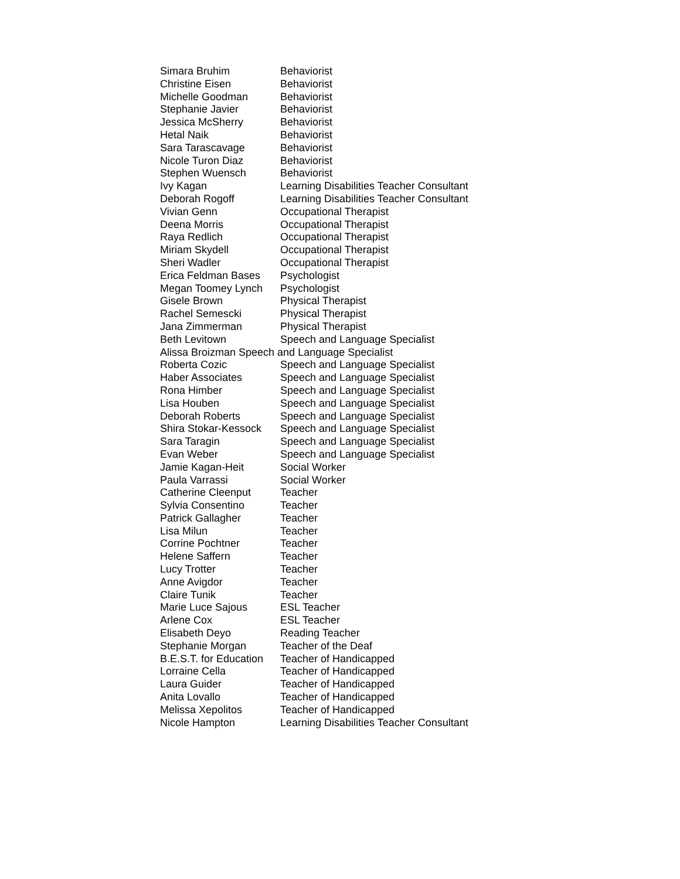| Simara Bruhim | Behaviorist |
| Christine Eisen | Behaviorist |
| Michelle Goodman | Behaviorist |
| Stephanie Javier | Behaviorist |
| Jessica McSherry | Behaviorist |
| Hetal Naik | Behaviorist |
| Sara Tarascavage | Behaviorist |
| Nicole Turon Diaz | Behaviorist |
| Stephen Wuensch | Behaviorist |
| Ivy Kagan | Learning Disabilities Teacher Consultant |
| Deborah Rogoff | Learning Disabilities Teacher Consultant |
| Vivian Genn | Occupational Therapist |
| Deena Morris | Occupational Therapist |
| Raya Redlich | Occupational Therapist |
| Miriam Skydell | Occupational Therapist |
| Sheri Wadler | Occupational Therapist |
| Erica Feldman Bases | Psychologist |
| Megan Toomey Lynch | Psychologist |
| Gisele Brown | Physical Therapist |
| Rachel Semescki | Physical Therapist |
| Jana Zimmerman | Physical Therapist |
| Beth Levitown | Speech and Language Specialist |
| Alissa Broizman Speech and Language Specialist | |
| Roberta Cozic | Speech and Language Specialist |
| Haber Associates | Speech and Language Specialist |
| Rona Himber | Speech and Language Specialist |
| Lisa Houben | Speech and Language Specialist |
| Deborah Roberts | Speech and Language Specialist |
| Shira Stokar-Kessock | Speech and Language Specialist |
| Sara Taragin | Speech and Language Specialist |
| Evan Weber | Speech and Language Specialist |
| Jamie Kagan-Heit | Social Worker |
| Paula Varrassi | Social Worker |
| Catherine Cleenput | Teacher |
| Sylvia Consentino | Teacher |
| Patrick Gallagher | Teacher |
| Lisa Milun | Teacher |
| Corrine Pochtner | Teacher |
| Helene Saffern | Teacher |
| Lucy Trotter | Teacher |
| Anne Avigdor | Teacher |
| Claire Tunik | Teacher |
| Marie Luce Sajous | ESL Teacher |
| Arlene Cox | ESL Teacher |
| Elisabeth Deyo | Reading Teacher |
| Stephanie Morgan | Teacher of the Deaf |
| B.E.S.T. for Education | Teacher of Handicapped |
| Lorraine Cella | Teacher of Handicapped |
| Laura Guider | Teacher of Handicapped |
| Anita Lovallo | Teacher of Handicapped |
| Melissa Xepolitos | Teacher of Handicapped |
| Nicole Hampton | Learning Disabilities Teacher Consultant |